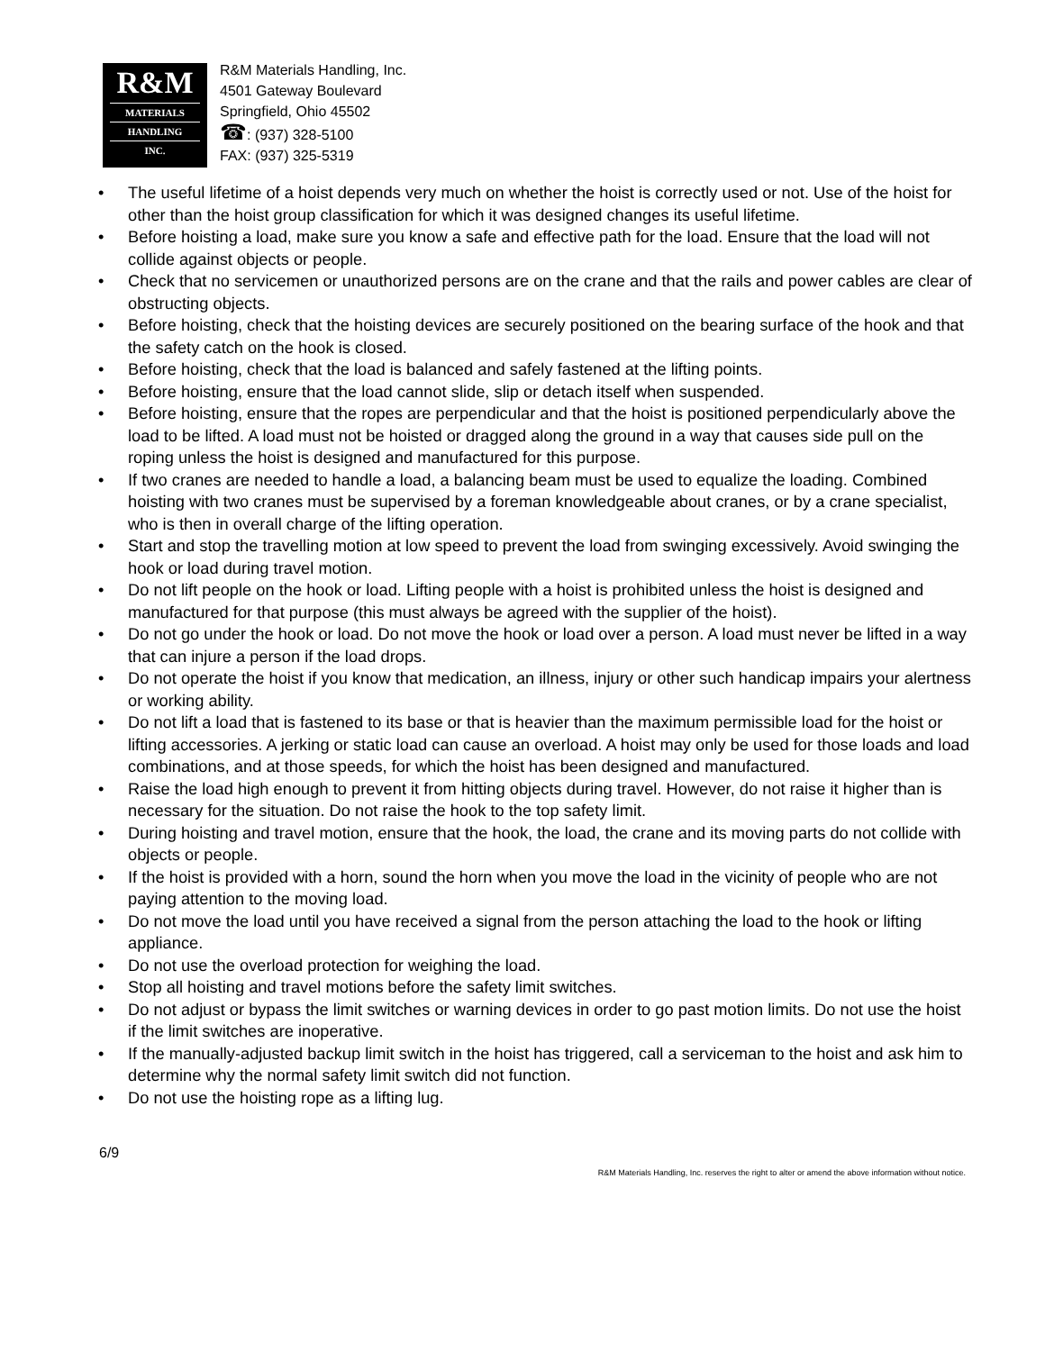R&M
MATERIALS
HANDLING
INC.
R&M Materials Handling, Inc.
4501 Gateway Boulevard
Springfield, Ohio 45502
☎: (937) 328-5100
FAX: (937) 325-5319
• The useful lifetime of a hoist depends very much on whether the hoist is correctly used or not. Use of the hoist for other than the hoist group classification for which it was designed changes its useful lifetime.
• Before hoisting a load, make sure you know a safe and effective path for the load. Ensure that the load will not collide against objects or people.
• Check that no servicemen or unauthorized persons are on the crane and that the rails and power cables are clear of obstructing objects.
• Before hoisting, check that the hoisting devices are securely positioned on the bearing surface of the hook and that the safety catch on the hook is closed.
• Before hoisting, check that the load is balanced and safely fastened at the lifting points.
• Before hoisting, ensure that the load cannot slide, slip or detach itself when suspended.
• Before hoisting, ensure that the ropes are perpendicular and that the hoist is positioned perpendicularly above the load to be lifted. A load must not be hoisted or dragged along the ground in a way that causes side pull on the roping unless the hoist is designed and manufactured for this purpose.
• If two cranes are needed to handle a load, a balancing beam must be used to equalize the loading. Combined hoisting with two cranes must be supervised by a foreman knowledgeable about cranes, or by a crane specialist, who is then in overall charge of the lifting operation.
• Start and stop the travelling motion at low speed to prevent the load from swinging excessively. Avoid swinging the hook or load during travel motion.
• Do not lift people on the hook or load. Lifting people with a hoist is prohibited unless the hoist is designed and manufactured for that purpose (this must always be agreed with the supplier of the hoist).
• Do not go under the hook or load. Do not move the hook or load over a person. A load must never be lifted in a way that can injure a person if the load drops.
• Do not operate the hoist if you know that medication, an illness, injury or other such handicap impairs your alertness or working ability.
• Do not lift a load that is fastened to its base or that is heavier than the maximum permissible load for the hoist or lifting accessories. A jerking or static load can cause an overload. A hoist may only be used for those loads and load combinations, and at those speeds, for which the hoist has been designed and manufactured.
• Raise the load high enough to prevent it from hitting objects during travel. However, do not raise it higher than is necessary for the situation. Do not raise the hook to the top safety limit.
• During hoisting and travel motion, ensure that the hook, the load, the crane and its moving parts do not collide with objects or people.
• If the hoist is provided with a horn, sound the horn when you move the load in the vicinity of people who are not paying attention to the moving load.
• Do not move the load until you have received a signal from the person attaching the load to the hook or lifting appliance.
• Do not use the overload protection for weighing the load.
• Stop all hoisting and travel motions before the safety limit switches.
• Do not adjust or bypass the limit switches or warning devices in order to go past motion limits. Do not use the hoist if the limit switches are inoperative.
• If the manually-adjusted backup limit switch in the hoist has triggered, call a serviceman to the hoist and ask him to determine why the normal safety limit switch did not function.
• Do not use the hoisting rope as a lifting lug.
6/9 R&M Materials Handling, Inc. reserves the right to alter or amend the above information without notice.